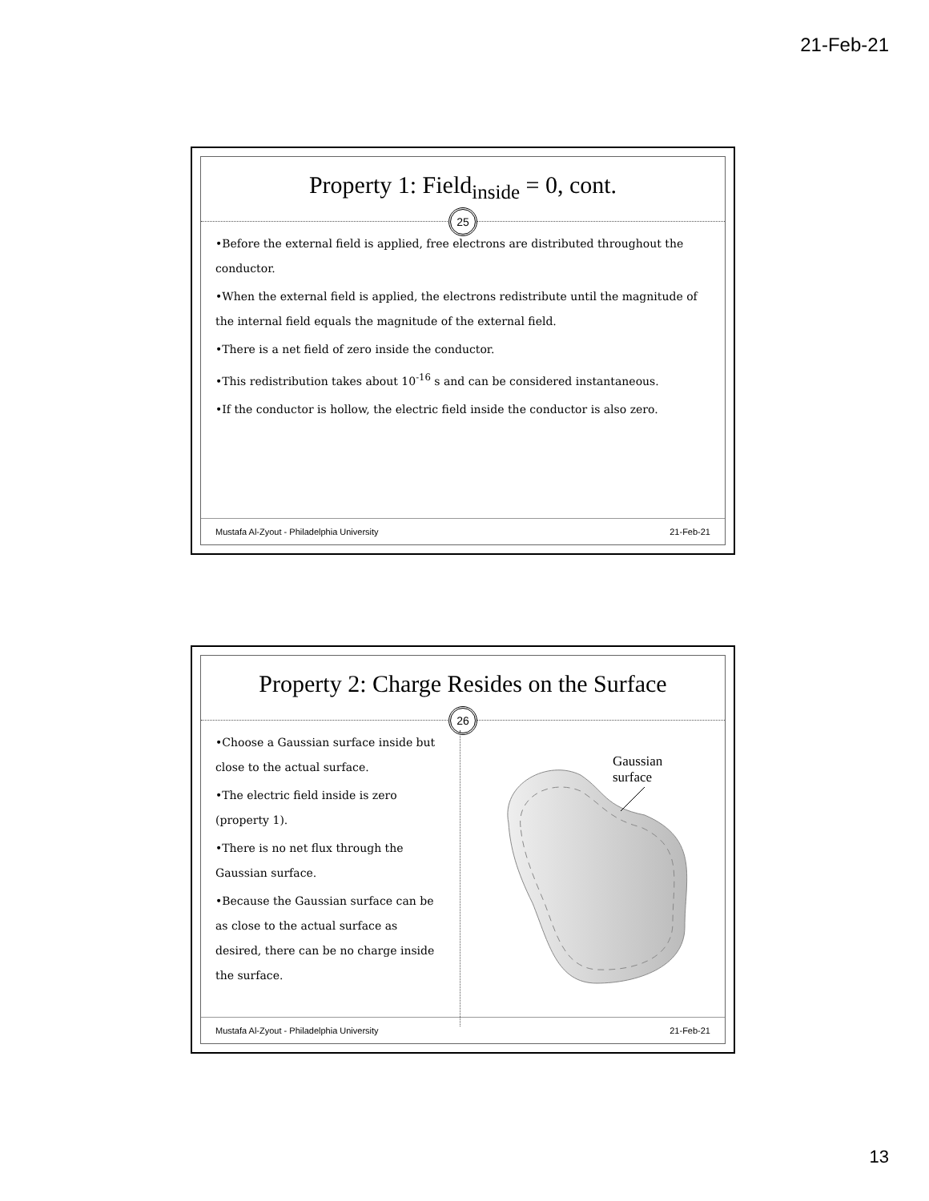21-Feb-21
Property 1: Field<sub>inside</sub> = 0, cont.
25
•Before the external field is applied, free electrons are distributed throughout the conductor.
•When the external field is applied, the electrons redistribute until the magnitude of the internal field equals the magnitude of the external field.
•There is a net field of zero inside the conductor.
•This redistribution takes about 10<sup>-16</sup> s and can be considered instantaneous.
•If the conductor is hollow, the electric field inside the conductor is also zero.
Mustafa Al-Zyout - Philadelphia University 21-Feb-21
Property 2: Charge Resides on the Surface
26
•Choose a Gaussian surface inside but close to the actual surface.
•The electric field inside is zero (property 1).
•There is no net flux through the Gaussian surface.
•Because the Gaussian surface can be as close to the actual surface as desired, there can be no charge inside the surface.
Gaussian
surface
Mustafa Al-Zyout - Philadelphia University 21-Feb-21
13